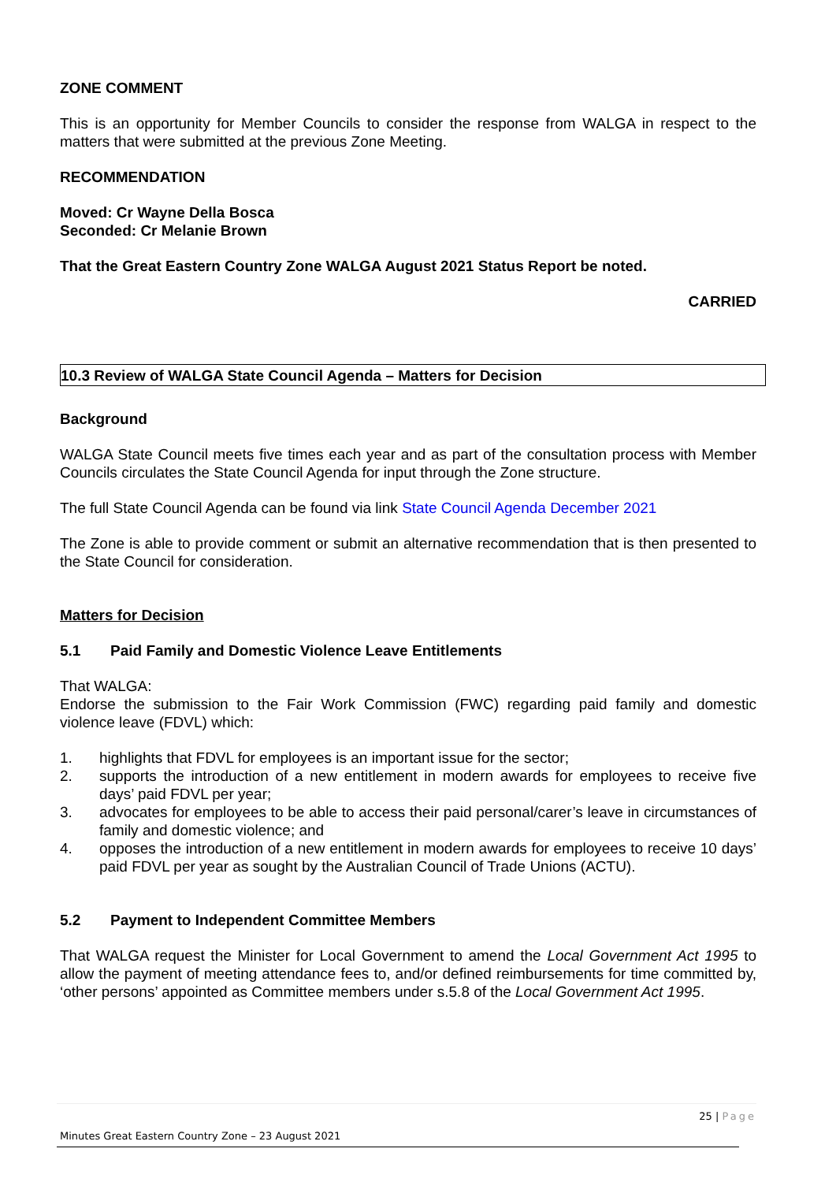ZONE COMMENT
This is an opportunity for Member Councils to consider the response from WALGA in respect to the matters that were submitted at the previous Zone Meeting.
RECOMMENDATION
Moved: Cr Wayne Della Bosca
Seconded: Cr Melanie Brown
That the Great Eastern Country Zone WALGA August 2021 Status Report be noted.
CARRIED
10.3 Review of WALGA State Council Agenda – Matters for Decision
Background
WALGA State Council meets five times each year and as part of the consultation process with Member Councils circulates the State Council Agenda for input through the Zone structure.
The full State Council Agenda can be found via link State Council Agenda December 2021
The Zone is able to provide comment or submit an alternative recommendation that is then presented to the State Council for consideration.
Matters for Decision
5.1 Paid Family and Domestic Violence Leave Entitlements
That WALGA:
Endorse the submission to the Fair Work Commission (FWC) regarding paid family and domestic violence leave (FDVL) which:
1. highlights that FDVL for employees is an important issue for the sector;
2. supports the introduction of a new entitlement in modern awards for employees to receive five days’ paid FDVL per year;
3. advocates for employees to be able to access their paid personal/carer’s leave in circumstances of family and domestic violence; and
4. opposes the introduction of a new entitlement in modern awards for employees to receive 10 days’ paid FDVL per year as sought by the Australian Council of Trade Unions (ACTU).
5.2 Payment to Independent Committee Members
That WALGA request the Minister for Local Government to amend the Local Government Act 1995 to allow the payment of meeting attendance fees to, and/or defined reimbursements for time committed by, ‘other persons’ appointed as Committee members under s.5.8 of the Local Government Act 1995.
25 | Page
Minutes Great Eastern Country Zone – 23 August 2021